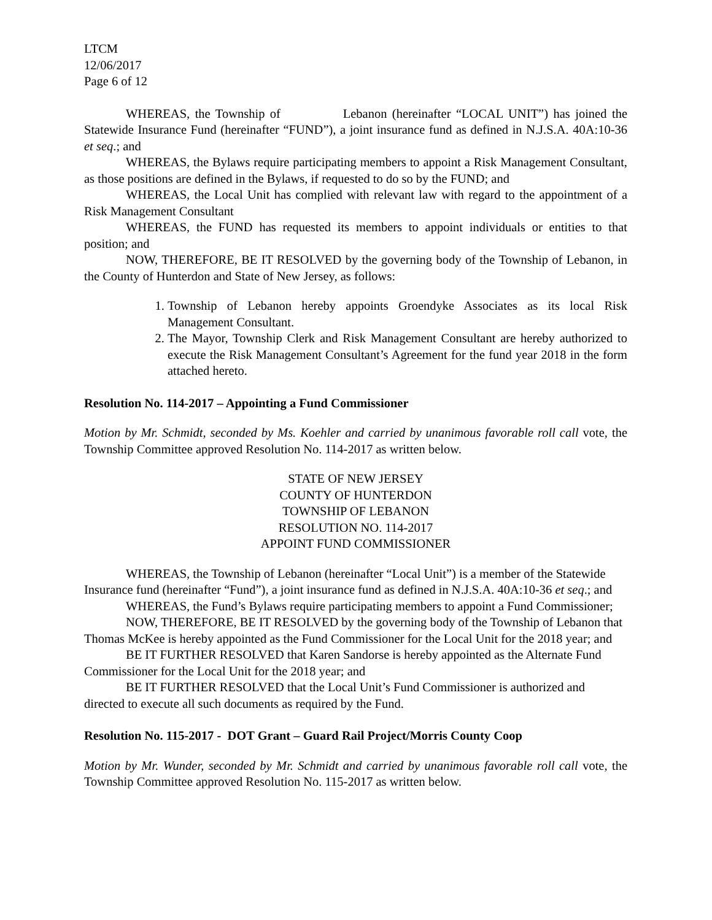LTCM
12/06/2017
Page 6 of 12
WHEREAS, the Township of Lebanon (hereinafter “LOCAL UNIT”) has joined the Statewide Insurance Fund (hereinafter “FUND”), a joint insurance fund as defined in N.J.S.A. 40A:10-36 et seq.; and
WHEREAS, the Bylaws require participating members to appoint a Risk Management Consultant, as those positions are defined in the Bylaws, if requested to do so by the FUND; and
WHEREAS, the Local Unit has complied with relevant law with regard to the appointment of a Risk Management Consultant
WHEREAS, the FUND has requested its members to appoint individuals or entities to that position; and
NOW, THEREFORE, BE IT RESOLVED by the governing body of the Township of Lebanon, in the County of Hunterdon and State of New Jersey, as follows:
1. Township of Lebanon hereby appoints Groendyke Associates as its local Risk Management Consultant.
2. The Mayor, Township Clerk and Risk Management Consultant are hereby authorized to execute the Risk Management Consultant’s Agreement for the fund year 2018 in the form attached hereto.
Resolution No. 114-2017 – Appointing a Fund Commissioner
Motion by Mr. Schmidt, seconded by Ms. Koehler and carried by unanimous favorable roll call vote, the Township Committee approved Resolution No. 114-2017 as written below.
STATE OF NEW JERSEY
COUNTY OF HUNTERDON
TOWNSHIP OF LEBANON
RESOLUTION NO. 114-2017
APPOINT FUND COMMISSIONER
WHEREAS, the Township of Lebanon (hereinafter “Local Unit”) is a member of the Statewide Insurance fund (hereinafter “Fund”), a joint insurance fund as defined in N.J.S.A. 40A:10-36 et seq.; and
WHEREAS, the Fund’s Bylaws require participating members to appoint a Fund Commissioner;
NOW, THEREFORE, BE IT RESOLVED by the governing body of the Township of Lebanon that Thomas McKee is hereby appointed as the Fund Commissioner for the Local Unit for the 2018 year; and
BE IT FURTHER RESOLVED that Karen Sandorse is hereby appointed as the Alternate Fund Commissioner for the Local Unit for the 2018 year; and
BE IT FURTHER RESOLVED that the Local Unit’s Fund Commissioner is authorized and directed to execute all such documents as required by the Fund.
Resolution No. 115-2017 - DOT Grant – Guard Rail Project/Morris County Coop
Motion by Mr. Wunder, seconded by Mr. Schmidt and carried by unanimous favorable roll call vote, the Township Committee approved Resolution No. 115-2017 as written below.